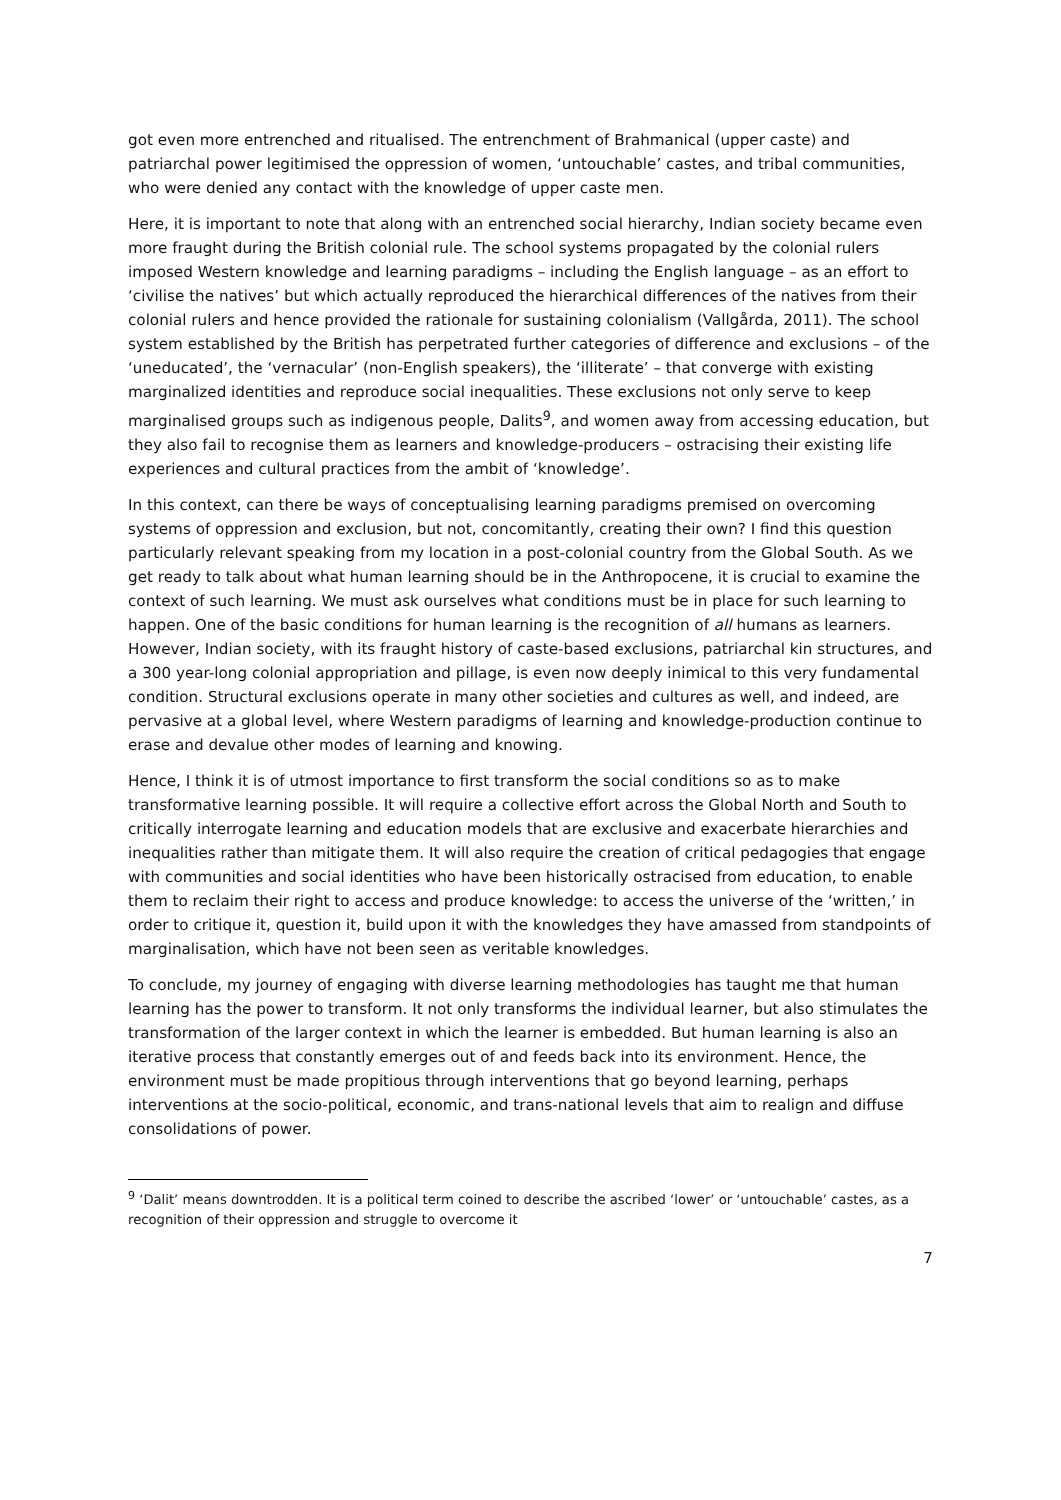got even more entrenched and ritualised. The entrenchment of Brahmanical (upper caste) and patriarchal power legitimised the oppression of women, ‘untouchable’ castes, and tribal communities, who were denied any contact with the knowledge of upper caste men.
Here, it is important to note that along with an entrenched social hierarchy, Indian society became even more fraught during the British colonial rule. The school systems propagated by the colonial rulers imposed Western knowledge and learning paradigms – including the English language – as an effort to ‘civilise the natives’ but which actually reproduced the hierarchical differences of the natives from their colonial rulers and hence provided the rationale for sustaining colonialism (Vallgårda, 2011). The school system established by the British has perpetrated further categories of difference and exclusions – of the ‘uneducated’, the ‘vernacular’ (non-English speakers), the ‘illiterate’ – that converge with existing marginalized identities and reproduce social inequalities. These exclusions not only serve to keep marginalised groups such as indigenous people, Dalits<sup>9</sup>, and women away from accessing education, but they also fail to recognise them as learners and knowledge-producers – ostracising their existing life experiences and cultural practices from the ambit of ‘knowledge’.
In this context, can there be ways of conceptualising learning paradigms premised on overcoming systems of oppression and exclusion, but not, concomitantly, creating their own? I find this question particularly relevant speaking from my location in a post-colonial country from the Global South. As we get ready to talk about what human learning should be in the Anthropocene, it is crucial to examine the context of such learning. We must ask ourselves what conditions must be in place for such learning to happen. One of the basic conditions for human learning is the recognition of all humans as learners. However, Indian society, with its fraught history of caste-based exclusions, patriarchal kin structures, and a 300 year-long colonial appropriation and pillage, is even now deeply inimical to this very fundamental condition. Structural exclusions operate in many other societies and cultures as well, and indeed, are pervasive at a global level, where Western paradigms of learning and knowledge-production continue to erase and devalue other modes of learning and knowing.
Hence, I think it is of utmost importance to first transform the social conditions so as to make transformative learning possible. It will require a collective effort across the Global North and South to critically interrogate learning and education models that are exclusive and exacerbate hierarchies and inequalities rather than mitigate them. It will also require the creation of critical pedagogies that engage with communities and social identities who have been historically ostracised from education, to enable them to reclaim their right to access and produce knowledge: to access the universe of the ‘written,’ in order to critique it, question it, build upon it with the knowledges they have amassed from standpoints of marginalisation, which have not been seen as veritable knowledges.
To conclude, my journey of engaging with diverse learning methodologies has taught me that human learning has the power to transform. It not only transforms the individual learner, but also stimulates the transformation of the larger context in which the learner is embedded. But human learning is also an iterative process that constantly emerges out of and feeds back into its environment. Hence, the environment must be made propitious through interventions that go beyond learning, perhaps interventions at the socio-political, economic, and trans-national levels that aim to realign and diffuse consolidations of power.
<sup>9</sup> ‘Dalit’ means downtrodden. It is a political term coined to describe the ascribed ‘lower’ or ‘untouchable’ castes, as a recognition of their oppression and struggle to overcome it
7